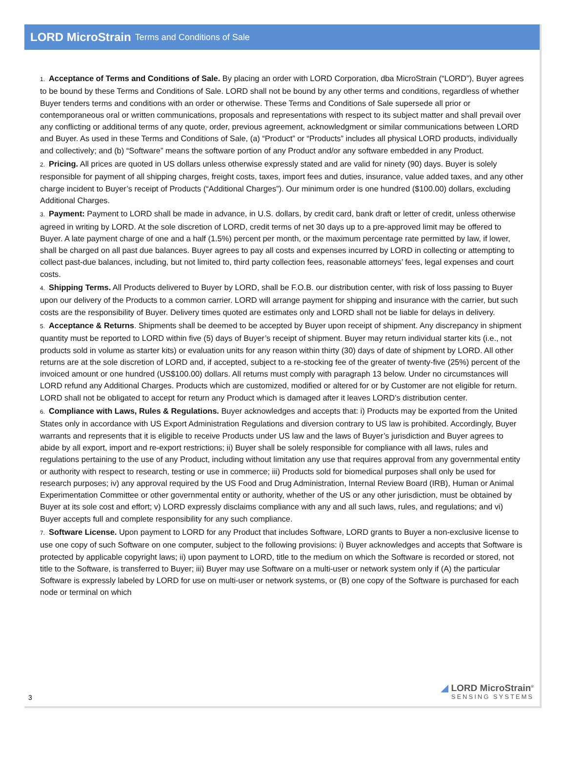LORD MicroStrain Terms and Conditions of Sale
1. Acceptance of Terms and Conditions of Sale. By placing an order with LORD Corporation, dba MicroStrain (“LORD”), Buyer agrees to be bound by these Terms and Conditions of Sale. LORD shall not be bound by any other terms and conditions, regardless of whether Buyer tenders terms and conditions with an order or otherwise. These Terms and Conditions of Sale supersede all prior or contemporaneous oral or written communications, proposals and representations with respect to its subject matter and shall prevail over any conflicting or additional terms of any quote, order, previous agreement, acknowledgment or similar communications between LORD and Buyer. As used in these Terms and Conditions of Sale, (a) “Product” or “Products” includes all physical LORD products, individually and collectively; and (b) “Software” means the software portion of any Product and/or any software embedded in any Product.
2. Pricing. All prices are quoted in US dollars unless otherwise expressly stated and are valid for ninety (90) days. Buyer is solely responsible for payment of all shipping charges, freight costs, taxes, import fees and duties, insurance, value added taxes, and any other charge incident to Buyer’s receipt of Products (“Additional Charges”). Our minimum order is one hundred ($100.00) dollars, excluding Additional Charges.
3. Payment: Payment to LORD shall be made in advance, in U.S. dollars, by credit card, bank draft or letter of credit, unless otherwise agreed in writing by LORD. At the sole discretion of LORD, credit terms of net 30 days up to a pre-approved limit may be offered to Buyer. A late payment charge of one and a half (1.5%) percent per month, or the maximum percentage rate permitted by law, if lower, shall be charged on all past due balances. Buyer agrees to pay all costs and expenses incurred by LORD in collecting or attempting to collect past-due balances, including, but not limited to, third party collection fees, reasonable attorneys’ fees, legal expenses and court costs.
4. Shipping Terms. All Products delivered to Buyer by LORD, shall be F.O.B. our distribution center, with risk of loss passing to Buyer upon our delivery of the Products to a common carrier. LORD will arrange payment for shipping and insurance with the carrier, but such costs are the responsibility of Buyer. Delivery times quoted are estimates only and LORD shall not be liable for delays in delivery.
5. Acceptance & Returns. Shipments shall be deemed to be accepted by Buyer upon receipt of shipment. Any discrepancy in shipment quantity must be reported to LORD within five (5) days of Buyer’s receipt of shipment. Buyer may return individual starter kits (i.e., not products sold in volume as starter kits) or evaluation units for any reason within thirty (30) days of date of shipment by LORD. All other returns are at the sole discretion of LORD and, if accepted, subject to a re-stocking fee of the greater of twenty-five (25%) percent of the invoiced amount or one hundred (US$100.00) dollars. All returns must comply with paragraph 13 below. Under no circumstances will LORD refund any Additional Charges. Products which are customized, modified or altered for or by Customer are not eligible for return. LORD shall not be obligated to accept for return any Product which is damaged after it leaves LORD’s distribution center.
6. Compliance with Laws, Rules & Regulations. Buyer acknowledges and accepts that: i) Products may be exported from the United States only in accordance with US Export Administration Regulations and diversion contrary to US law is prohibited. Accordingly, Buyer warrants and represents that it is eligible to receive Products under US law and the laws of Buyer’s jurisdiction and Buyer agrees to abide by all export, import and re-export restrictions; ii) Buyer shall be solely responsible for compliance with all laws, rules and regulations pertaining to the use of any Product, including without limitation any use that requires approval from any governmental entity or authority with respect to research, testing or use in commerce; iii) Products sold for biomedical purposes shall only be used for research purposes; iv) any approval required by the US Food and Drug Administration, Internal Review Board (IRB), Human or Animal Experimentation Committee or other governmental entity or authority, whether of the US or any other jurisdiction, must be obtained by Buyer at its sole cost and effort; v) LORD expressly disclaims compliance with any and all such laws, rules, and regulations; and vi) Buyer accepts full and complete responsibility for any such compliance.
7. Software License. Upon payment to LORD for any Product that includes Software, LORD grants to Buyer a non-exclusive license to use one copy of such Software on one computer, subject to the following provisions: i) Buyer acknowledges and accepts that Software is protected by applicable copyright laws; ii) upon payment to LORD, title to the medium on which the Software is recorded or stored, not title to the Software, is transferred to Buyer; iii) Buyer may use Software on a multi-user or network system only if (A) the particular Software is expressly labeled by LORD for use on multi-user or network systems, or (B) one copy of the Software is purchased for each node or terminal on which
3
◢ LORD MicroStrain<sup>®</sup>
SENSING SYSTEMS